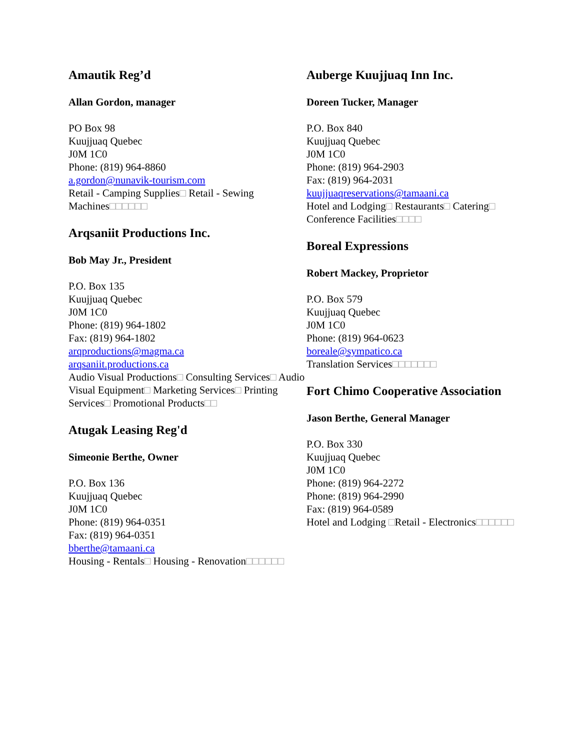Amautik Reg’d
Allan Gordon, manager
PO Box 98
Kuujjuaq Quebec
J0M 1C0
Phone: (819) 964-8860
a.gordon@nunavik-tourism.com
Retail - Camping Supplies□ Retail - Sewing Machines□□□□□□
Arqsaniit Productions Inc.
Bob May Jr., President
P.O. Box 135
Kuujjuaq Quebec
J0M 1C0
Phone: (819) 964-1802
Fax: (819) 964-1802
arqproductions@magma.ca
arqsaniit.productions.ca
Audio Visual Productions□ Consulting Services□ Audio Visual Equipment□ Marketing Services□ Printing Services□ Promotional Products□□
Atugak Leasing Reg'd
Simeonie Berthe, Owner
P.O. Box 136
Kuujjuaq Quebec
J0M 1C0
Phone: (819) 964-0351
Fax: (819) 964-0351
bberthe@tamaani.ca
Housing - Rentals□ Housing - Renovation□□□□□□
Auberge Kuujjuaq Inn Inc.
Doreen Tucker, Manager
P.O. Box 840
Kuujjuaq Quebec
J0M 1C0
Phone: (819) 964-2903
Fax: (819) 964-2031
kuujjuaqreservations@tamaani.ca
Hotel and Lodging□ Restaurants□ Catering□ Conference Facilities□□□□
Boreal Expressions
Robert Mackey, Proprietor
P.O. Box 579
Kuujjuaq Quebec
J0M 1C0
Phone: (819) 964-0623
boreale@sympatico.ca
Translation Services□□□□□□□
Fort Chimo Cooperative Association
Jason Berthe, General Manager
P.O. Box 330
Kuujjuaq Quebec
J0M 1C0
Phone: (819) 964-2272
Phone: (819) 964-2990
Fax: (819) 964-0589
Hotel and Lodging □Retail - Electronics□□□□□□